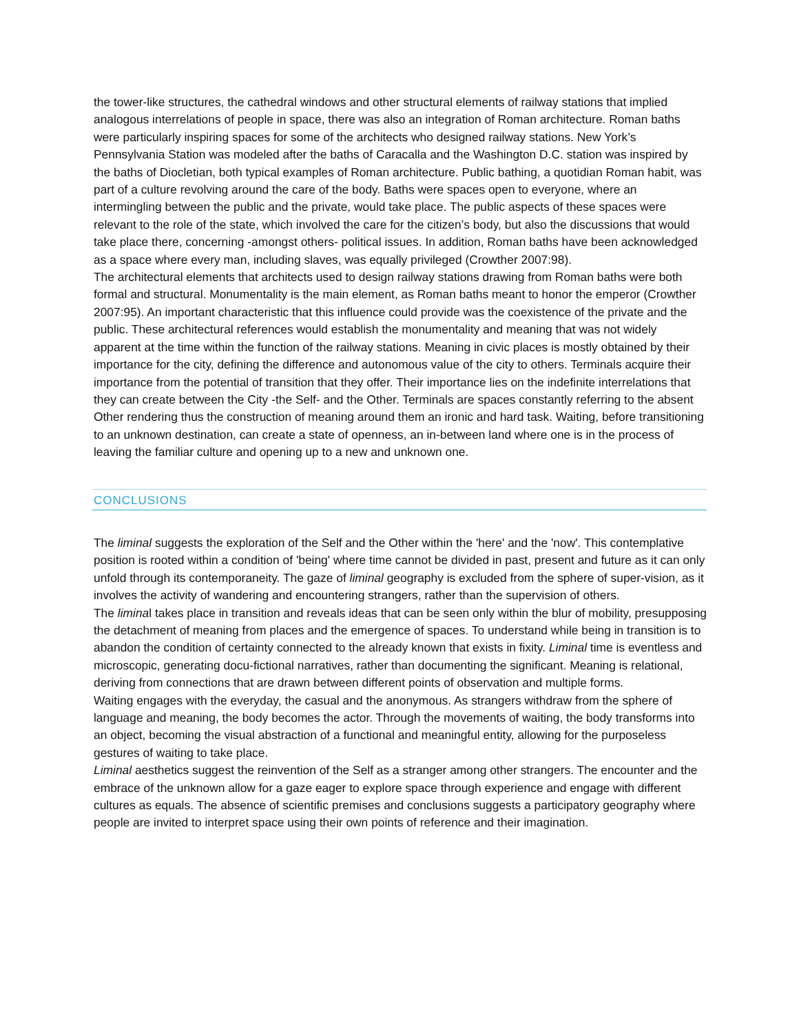the tower-like structures, the cathedral windows and other structural elements of railway stations that implied analogous interrelations of people in space, there was also an integration of Roman architecture. Roman baths were particularly inspiring spaces for some of the architects who designed railway stations. New York’s Pennsylvania Station was modeled after the baths of Caracalla and the Washington D.C. station was inspired by the baths of Diocletian, both typical examples of Roman architecture. Public bathing, a quotidian Roman habit, was part of a culture revolving around the care of the body. Baths were spaces open to everyone, where an intermingling between the public and the private, would take place. The public aspects of these spaces were relevant to the role of the state, which involved the care for the citizen’s body, but also the discussions that would take place there, concerning -amongst others- political issues. In addition, Roman baths have been acknowledged as a space where every man, including slaves, was equally privileged (Crowther 2007:98).
The architectural elements that architects used to design railway stations drawing from Roman baths were both formal and structural. Monumentality is the main element, as Roman baths meant to honor the emperor (Crowther 2007:95). An important characteristic that this influence could provide was the coexistence of the private and the public. These architectural references would establish the monumentality and meaning that was not widely apparent at the time within the function of the railway stations. Meaning in civic places is mostly obtained by their importance for the city, defining the difference and autonomous value of the city to others. Terminals acquire their importance from the potential of transition that they offer. Their importance lies on the indefinite interrelations that they can create between the City -the Self- and the Other. Terminals are spaces constantly referring to the absent Other rendering thus the construction of meaning around them an ironic and hard task. Waiting, before transitioning to an unknown destination, can create a state of openness, an in-between land where one is in the process of leaving the familiar culture and opening up to a new and unknown one.
CONCLUSIONS
The liminal suggests the exploration of the Self and the Other within the 'here' and the 'now'. This contemplative position is rooted within a condition of 'being' where time cannot be divided in past, present and future as it can only unfold through its contemporaneity. The gaze of liminal geography is excluded from the sphere of super-vision, as it involves the activity of wandering and encountering strangers, rather than the supervision of others.
The liminal takes place in transition and reveals ideas that can be seen only within the blur of mobility, presupposing the detachment of meaning from places and the emergence of spaces. To understand while being in transition is to abandon the condition of certainty connected to the already known that exists in fixity. Liminal time is eventless and microscopic, generating docu-fictional narratives, rather than documenting the significant. Meaning is relational, deriving from connections that are drawn between different points of observation and multiple forms.
Waiting engages with the everyday, the casual and the anonymous. As strangers withdraw from the sphere of language and meaning, the body becomes the actor. Through the movements of waiting, the body transforms into an object, becoming the visual abstraction of a functional and meaningful entity, allowing for the purposeless gestures of waiting to take place.
Liminal aesthetics suggest the reinvention of the Self as a stranger among other strangers. The encounter and the embrace of the unknown allow for a gaze eager to explore space through experience and engage with different cultures as equals. The absence of scientific premises and conclusions suggests a participatory geography where people are invited to interpret space using their own points of reference and their imagination.